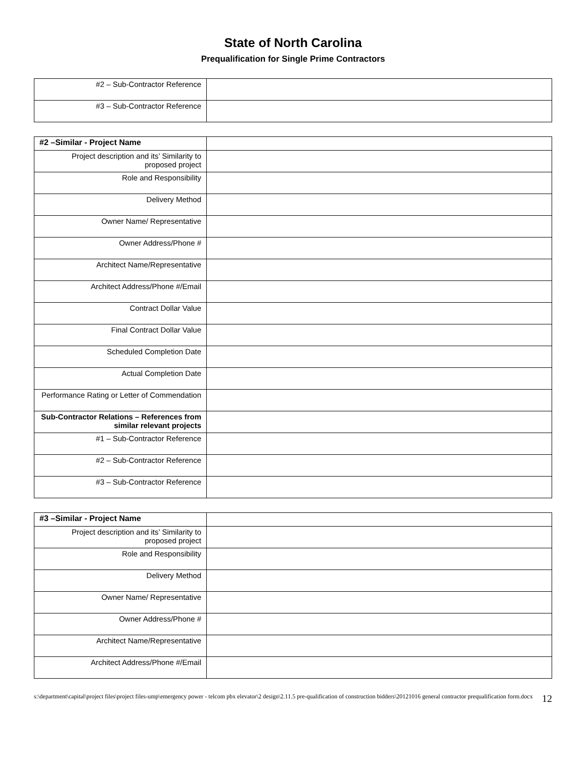State of North Carolina
Prequalification for Single Prime Contractors
| #2 – Sub-Contractor Reference | |
| #3 – Sub-Contractor Reference | |
| #2 –Similar - Project Name | |
| Project description and its’ Similarity to proposed project | |
| Role and Responsibility | |
| Delivery Method | |
| Owner Name/ Representative | |
| Owner Address/Phone # | |
| Architect Name/Representative | |
| Architect Address/Phone #/Email | |
| Contract Dollar Value | |
| Final Contract Dollar Value | |
| Scheduled Completion Date | |
| Actual Completion Date | |
| Performance Rating or Letter of Commendation | |
| Sub-Contractor Relations – References from similar relevant projects | |
| #1 – Sub-Contractor Reference | |
| #2 – Sub-Contractor Reference | |
| #3 – Sub-Contractor Reference | |
| #3 –Similar - Project Name | |
| Project description and its’ Similarity to proposed project | |
| Role and Responsibility | |
| Delivery Method | |
| Owner Name/ Representative | |
| Owner Address/Phone # | |
| Architect Name/Representative | |
| Architect Address/Phone #/Email | |
s:\department\capital\project files\project files-ump\emergency power - telcom pbx elevator\2 design\2.11.5 pre-qualification of construction bidders\20121016 general contractor prequalification form.docx
12